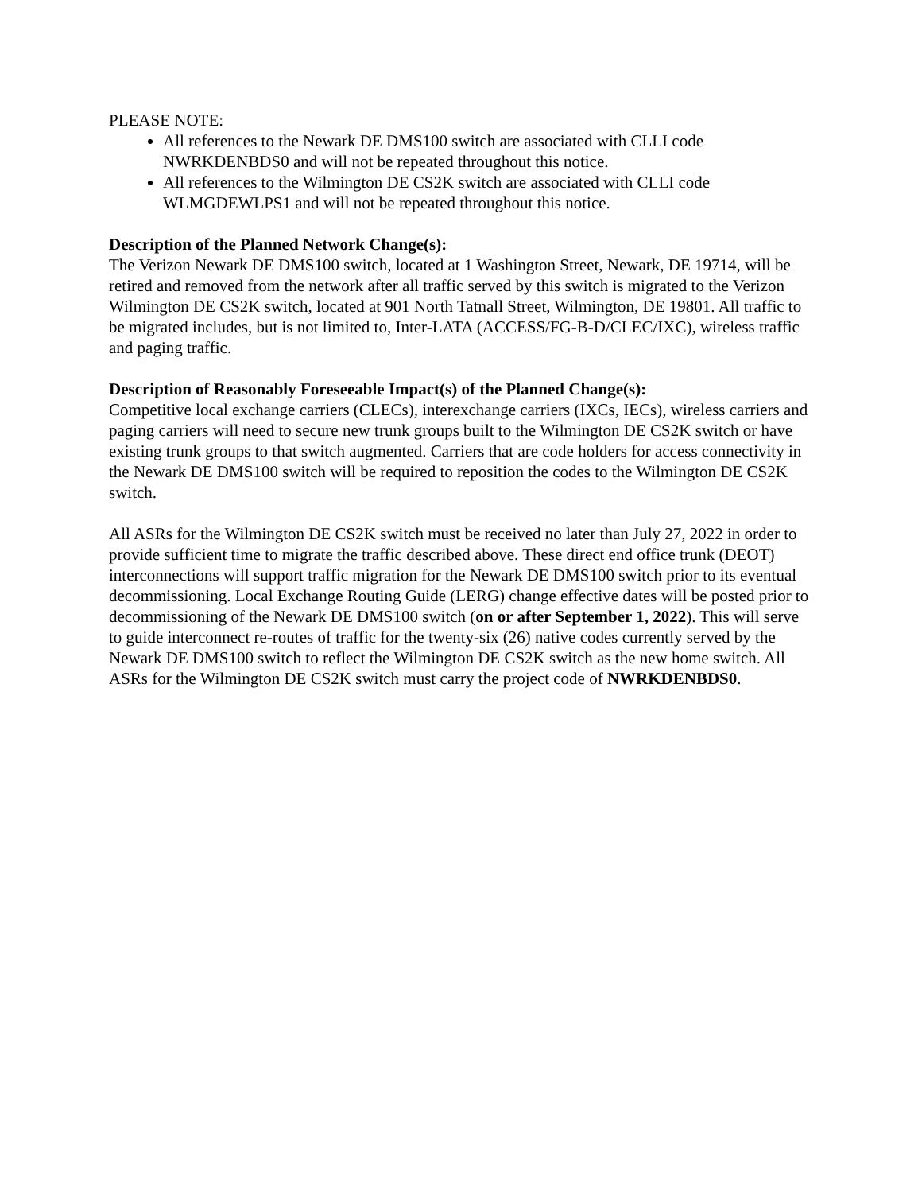PLEASE NOTE:
All references to the Newark DE DMS100 switch are associated with CLLI code NWRKDENBDS0 and will not be repeated throughout this notice.
All references to the Wilmington DE CS2K switch are associated with CLLI code WLMGDEWLPS1 and will not be repeated throughout this notice.
Description of the Planned Network Change(s):
The Verizon Newark DE DMS100 switch, located at 1 Washington Street, Newark, DE 19714, will be retired and removed from the network after all traffic served by this switch is migrated to the Verizon Wilmington DE CS2K switch, located at 901 North Tatnall Street, Wilmington, DE 19801. All traffic to be migrated includes, but is not limited to, Inter-LATA (ACCESS/FG-B-D/CLEC/IXC), wireless traffic and paging traffic.
Description of Reasonably Foreseeable Impact(s) of the Planned Change(s):
Competitive local exchange carriers (CLECs), interexchange carriers (IXCs, IECs), wireless carriers and paging carriers will need to secure new trunk groups built to the Wilmington DE CS2K switch or have existing trunk groups to that switch augmented. Carriers that are code holders for access connectivity in the Newark DE DMS100 switch will be required to reposition the codes to the Wilmington DE CS2K switch.
All ASRs for the Wilmington DE CS2K switch must be received no later than July 27, 2022 in order to provide sufficient time to migrate the traffic described above. These direct end office trunk (DEOT) interconnections will support traffic migration for the Newark DE DMS100 switch prior to its eventual decommissioning. Local Exchange Routing Guide (LERG) change effective dates will be posted prior to decommissioning of the Newark DE DMS100 switch (on or after September 1, 2022). This will serve to guide interconnect re-routes of traffic for the twenty-six (26) native codes currently served by the Newark DE DMS100 switch to reflect the Wilmington DE CS2K switch as the new home switch. All ASRs for the Wilmington DE CS2K switch must carry the project code of NWRKDENBDS0.